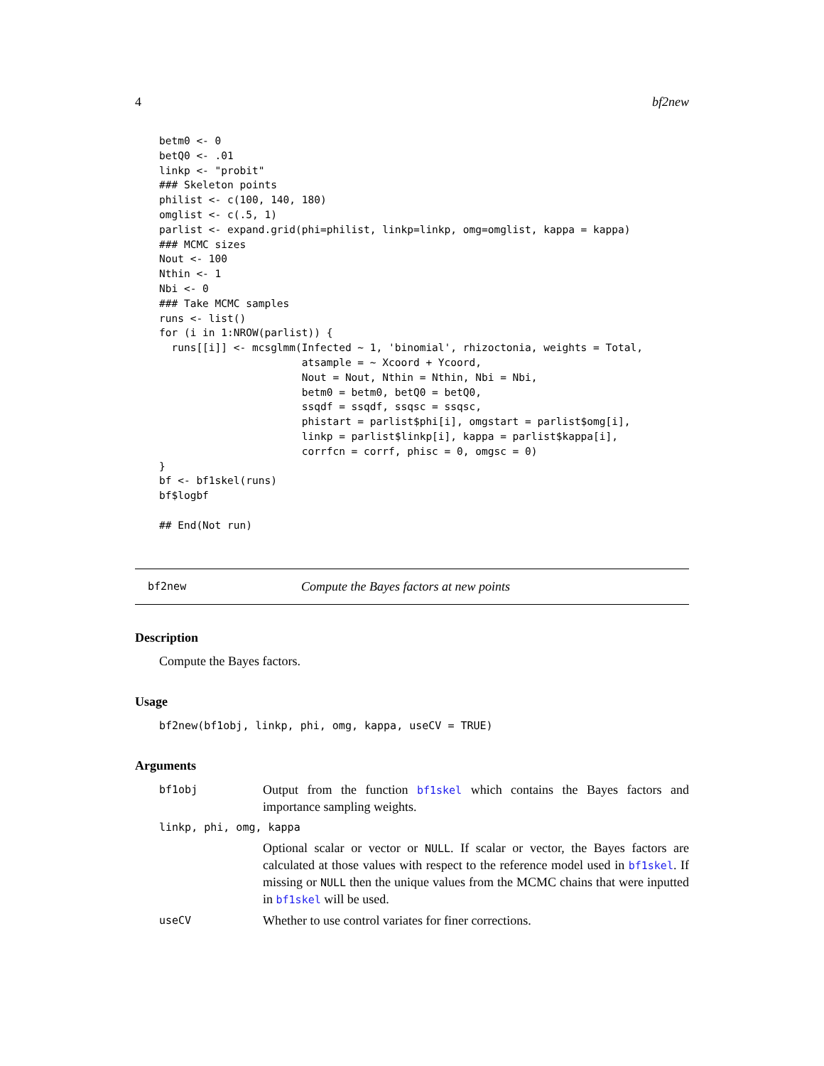4 bf2new
betm0 <- 0
betQ0 <- .01
linkp <- "probit"
### Skeleton points
philist <- c(100, 140, 180)
omglist <- c(.5, 1)
parlist <- expand.grid(phi=philist, linkp=linkp, omg=omglist, kappa = kappa)
### MCMC sizes
Nout <- 100
Nthin <- 1
Nbi <- 0
### Take MCMC samples
runs <- list()
for (i in 1:NROW(parlist)) {
  runs[[i]] <- mcsglmm(Infected ~ 1, 'binomial', rhizoctonia, weights = Total,
                       atsample = ~ Xcoord + Ycoord,
                       Nout = Nout, Nthin = Nthin, Nbi = Nbi,
                       betm0 = betm0, betQ0 = betQ0,
                       ssqdf = ssqdf, ssqsc = ssqsc,
                       phistart = parlist$phi[i], omgstart = parlist$omg[i],
                       linkp = parlist$linkp[i], kappa = parlist$kappa[i],
                       corrfcn = corrf, phisc = 0, omgsc = 0)
}
bf <- bf1skel(runs)
bf$logbf

## End(Not run)
bf2new Compute the Bayes factors at new points
Description
Compute the Bayes factors.
Usage
bf2new(bf1obj, linkp, phi, omg, kappa, useCV = TRUE)
Arguments
bf1obj Output from the function bf1skel which contains the Bayes factors and importance sampling weights.
linkp, phi, omg, kappa
Optional scalar or vector or NULL. If scalar or vector, the Bayes factors are calculated at those values with respect to the reference model used in bf1skel. If missing or NULL then the unique values from the MCMC chains that were inputted in bf1skel will be used.
useCV Whether to use control variates for finer corrections.